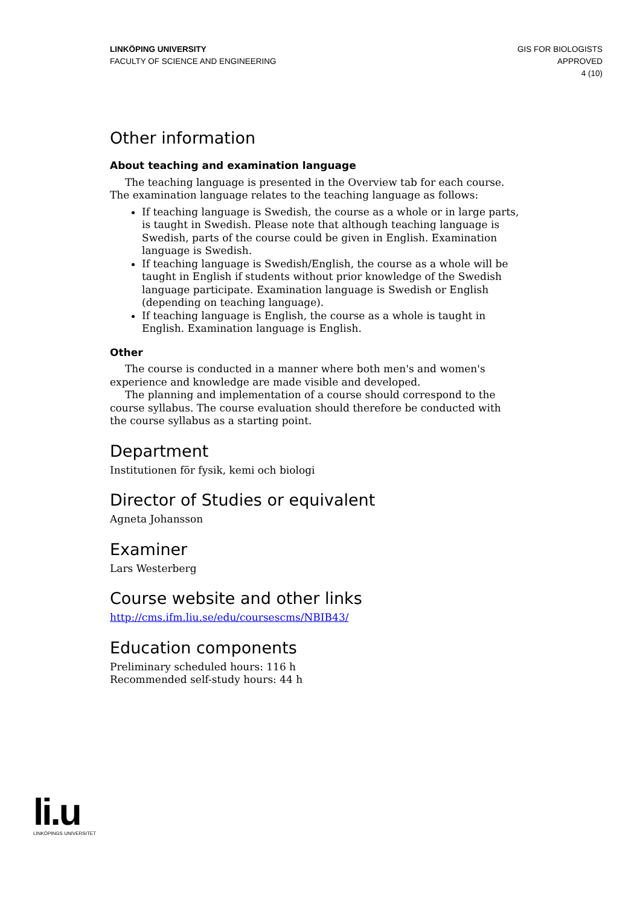LINKÖPING UNIVERSITY
FACULTY OF SCIENCE AND ENGINEERING
GIS FOR BIOLOGISTS
APPROVED
4 (10)
Other information
About teaching and examination language
The teaching language is presented in the Overview tab for each course. The examination language relates to the teaching language as follows:
If teaching language is Swedish, the course as a whole or in large parts, is taught in Swedish. Please note that although teaching language is Swedish, parts of the course could be given in English. Examination language is Swedish.
If teaching language is Swedish/English, the course as a whole will be taught in English if students without prior knowledge of the Swedish language participate. Examination language is Swedish or English (depending on teaching language).
If teaching language is English, the course as a whole is taught in English. Examination language is English.
Other
The course is conducted in a manner where both men's and women's experience and knowledge are made visible and developed.
The planning and implementation of a course should correspond to the course syllabus. The course evaluation should therefore be conducted with the course syllabus as a starting point.
Department
Institutionen för fysik, kemi och biologi
Director of Studies or equivalent
Agneta Johansson
Examiner
Lars Westerberg
Course website and other links
http://cms.ifm.liu.se/edu/coursescms/NBIB43/
Education components
Preliminary scheduled hours: 116 h
Recommended self-study hours: 44 h
li.u
LINKÖPINGS UNIVERSITET